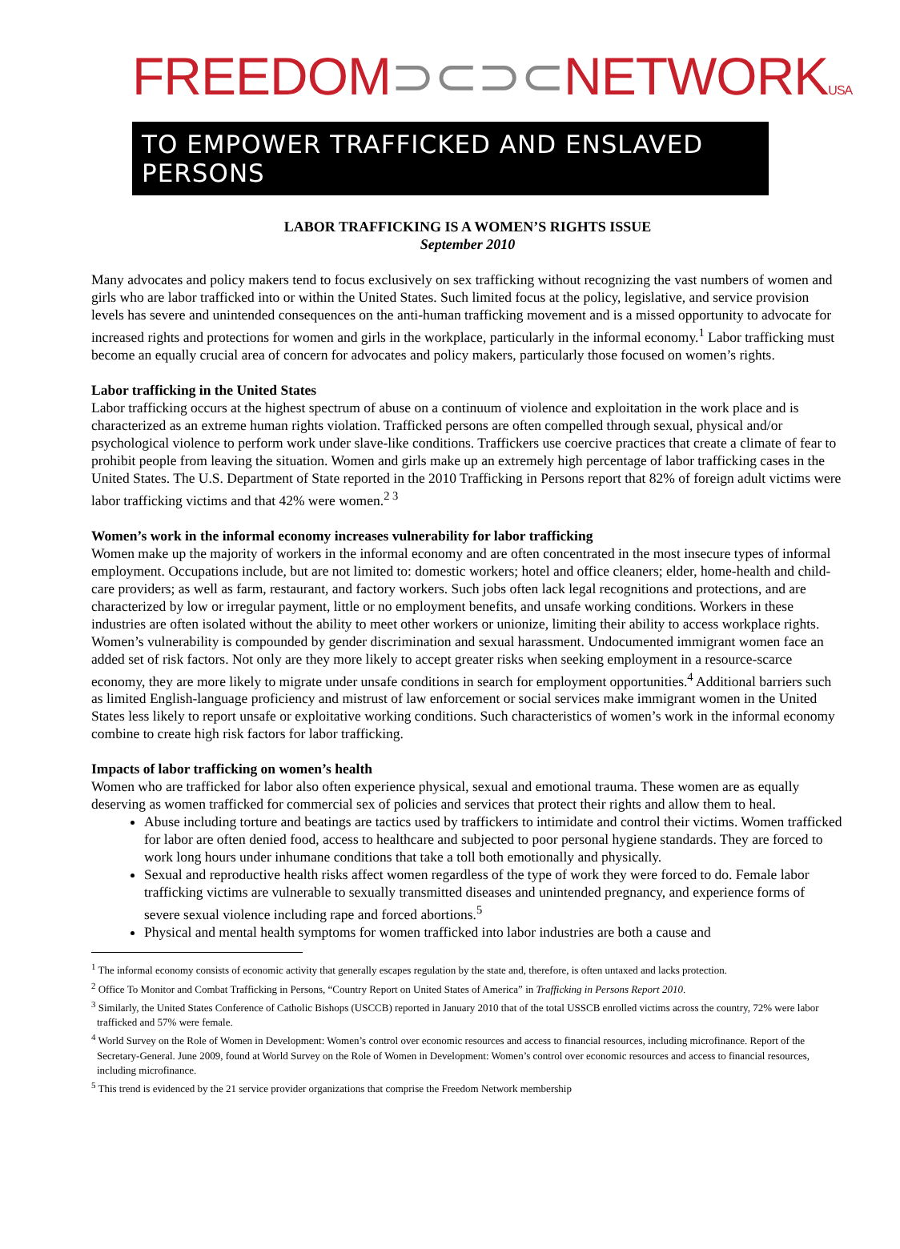FREEDOM⊃⊂⊃⊂NETWORKUSA
TO EMPOWER TRAFFICKED AND ENSLAVED PERSONS
LABOR TRAFFICKING IS A WOMEN’S RIGHTS ISSUE
September 2010
Many advocates and policy makers tend to focus exclusively on sex trafficking without recognizing the vast numbers of women and girls who are labor trafficked into or within the United States. Such limited focus at the policy, legislative, and service provision levels has severe and unintended consequences on the anti-human trafficking movement and is a missed opportunity to advocate for increased rights and protections for women and girls in the workplace, particularly in the informal economy.<sup>1</sup> Labor trafficking must become an equally crucial area of concern for advocates and policy makers, particularly those focused on women’s rights.
Labor trafficking in the United States
Labor trafficking occurs at the highest spectrum of abuse on a continuum of violence and exploitation in the work place and is characterized as an extreme human rights violation. Trafficked persons are often compelled through sexual, physical and/or psychological violence to perform work under slave-like conditions. Traffickers use coercive practices that create a climate of fear to prohibit people from leaving the situation. Women and girls make up an extremely high percentage of labor trafficking cases in the United States. The U.S. Department of State reported in the 2010 Trafficking in Persons report that 82% of foreign adult victims were labor trafficking victims and that 42% were women.<sup>2 3</sup>
Women’s work in the informal economy increases vulnerability for labor trafficking
Women make up the majority of workers in the informal economy and are often concentrated in the most insecure types of informal employment. Occupations include, but are not limited to: domestic workers; hotel and office cleaners; elder, home-health and child-care providers; as well as farm, restaurant, and factory workers. Such jobs often lack legal recognitions and protections, and are characterized by low or irregular payment, little or no employment benefits, and unsafe working conditions. Workers in these industries are often isolated without the ability to meet other workers or unionize, limiting their ability to access workplace rights. Women’s vulnerability is compounded by gender discrimination and sexual harassment. Undocumented immigrant women face an added set of risk factors. Not only are they more likely to accept greater risks when seeking employment in a resource-scarce economy, they are more likely to migrate under unsafe conditions in search for employment opportunities.<sup>4</sup> Additional barriers such as limited English-language proficiency and mistrust of law enforcement or social services make immigrant women in the United States less likely to report unsafe or exploitative working conditions. Such characteristics of women’s work in the informal economy combine to create high risk factors for labor trafficking.
Impacts of labor trafficking on women’s health
Women who are trafficked for labor also often experience physical, sexual and emotional trauma. These women are as equally deserving as women trafficked for commercial sex of policies and services that protect their rights and allow them to heal.
Abuse including torture and beatings are tactics used by traffickers to intimidate and control their victims. Women trafficked for labor are often denied food, access to healthcare and subjected to poor personal hygiene standards. They are forced to work long hours under inhumane conditions that take a toll both emotionally and physically.
Sexual and reproductive health risks affect women regardless of the type of work they were forced to do. Female labor trafficking victims are vulnerable to sexually transmitted diseases and unintended pregnancy, and experience forms of severe sexual violence including rape and forced abortions.<sup>5</sup>
Physical and mental health symptoms for women trafficked into labor industries are both a cause and
<sup>1</sup> The informal economy consists of economic activity that generally escapes regulation by the state and, therefore, is often untaxed and lacks protection.
<sup>2</sup> Office To Monitor and Combat Trafficking in Persons, “Country Report on United States of America” in Trafficking in Persons Report 2010.
<sup>3</sup> Similarly, the United States Conference of Catholic Bishops (USCCB) reported in January 2010 that of the total USSCB enrolled victims across the country, 72% were labor trafficked and 57% were female.
<sup>4</sup> World Survey on the Role of Women in Development: Women’s control over economic resources and access to financial resources, including microfinance. Report of the Secretary-General. June 2009, found at World Survey on the Role of Women in Development: Women’s control over economic resources and access to financial resources, including microfinance.
<sup>5</sup> This trend is evidenced by the 21 service provider organizations that comprise the Freedom Network membership